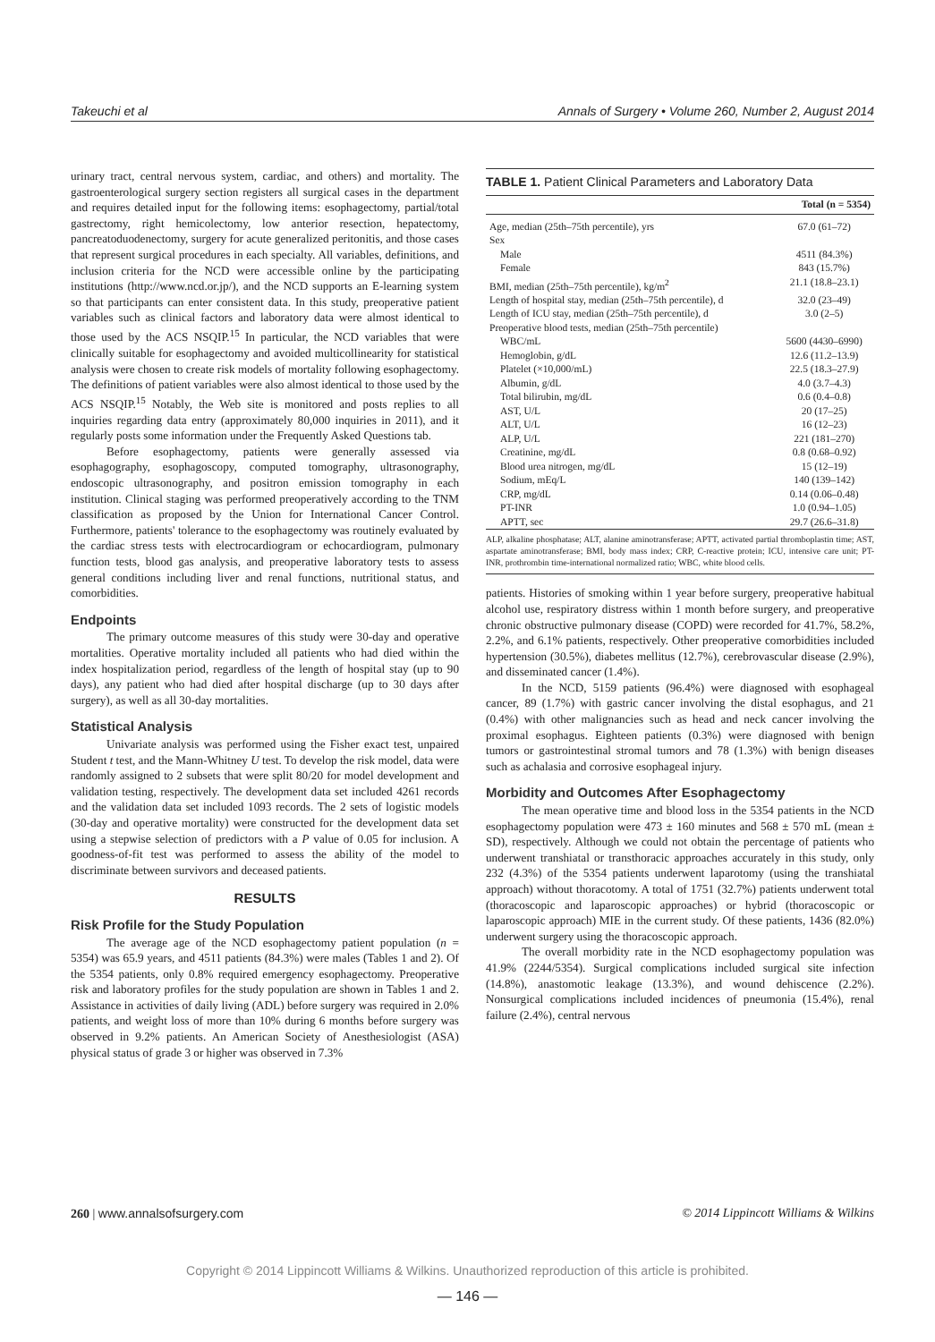Takeuchi et al Annals of Surgery • Volume 260, Number 2, August 2014
urinary tract, central nervous system, cardiac, and others) and mortality. The gastroenterological surgery section registers all surgical cases in the department and requires detailed input for the following items: esophagectomy, partial/total gastrectomy, right hemicolectomy, low anterior resection, hepatectomy, pancreatoduodenectomy, surgery for acute generalized peritonitis, and those cases that represent surgical procedures in each specialty. All variables, definitions, and inclusion criteria for the NCD were accessible online by the participating institutions (http://www.ncd.or.jp/), and the NCD supports an E-learning system so that participants can enter consistent data. In this study, preoperative patient variables such as clinical factors and laboratory data were almost identical to those used by the ACS NSQIP.<sup>15</sup> In particular, the NCD variables that were clinically suitable for esophagectomy and avoided multicollinearity for statistical analysis were chosen to create risk models of mortality following esophagectomy. The definitions of patient variables were also almost identical to those used by the ACS NSQIP.<sup>15</sup> Notably, the Web site is monitored and posts replies to all inquiries regarding data entry (approximately 80,000 inquiries in 2011), and it regularly posts some information under the Frequently Asked Questions tab.
Before esophagectomy, patients were generally assessed via esophagography, esophagoscopy, computed tomography, ultrasonography, endoscopic ultrasonography, and positron emission tomography in each institution. Clinical staging was performed preoperatively according to the TNM classification as proposed by the Union for International Cancer Control. Furthermore, patients' tolerance to the esophagectomy was routinely evaluated by the cardiac stress tests with electrocardiogram or echocardiogram, pulmonary function tests, blood gas analysis, and preoperative laboratory tests to assess general conditions including liver and renal functions, nutritional status, and comorbidities.
Endpoints
The primary outcome measures of this study were 30-day and operative mortalities. Operative mortality included all patients who had died within the index hospitalization period, regardless of the length of hospital stay (up to 90 days), any patient who had died after hospital discharge (up to 30 days after surgery), as well as all 30-day mortalities.
Statistical Analysis
Univariate analysis was performed using the Fisher exact test, unpaired Student t test, and the Mann-Whitney U test. To develop the risk model, data were randomly assigned to 2 subsets that were split 80/20 for model development and validation testing, respectively. The development data set included 4261 records and the validation data set included 1093 records. The 2 sets of logistic models (30-day and operative mortality) were constructed for the development data set using a stepwise selection of predictors with a P value of 0.05 for inclusion. A goodness-of-fit test was performed to assess the ability of the model to discriminate between survivors and deceased patients.
RESULTS
Risk Profile for the Study Population
The average age of the NCD esophagectomy patient population (n = 5354) was 65.9 years, and 4511 patients (84.3%) were males (Tables 1 and 2). Of the 5354 patients, only 0.8% required emergency esophagectomy. Preoperative risk and laboratory profiles for the study population are shown in Tables 1 and 2. Assistance in activities of daily living (ADL) before surgery was required in 2.0% patients, and weight loss of more than 10% during 6 months before surgery was observed in 9.2% patients. An American Society of Anesthesiologist (ASA) physical status of grade 3 or higher was observed in 7.3%
TABLE 1. Patient Clinical Parameters and Laboratory Data
| | Total (n = 5354) |
| --- | --- |
| Age, median (25th–75th percentile), yrs | 67.0 (61–72) |
| Sex | |
| Male | 4511 (84.3%) |
| Female | 843 (15.7%) |
| BMI, median (25th–75th percentile), kg/m<sup>2</sup> | 21.1 (18.8–23.1) |
| Length of hospital stay, median (25th–75th percentile), d | 32.0 (23–49) |
| Length of ICU stay, median (25th–75th percentile), d | 3.0 (2–5) |
| Preoperative blood tests, median (25th–75th percentile) | |
| WBC/mL | 5600 (4430–6990) |
| Hemoglobin, g/dL | 12.6 (11.2–13.9) |
| Platelet (×10,000/mL) | 22.5 (18.3–27.9) |
| Albumin, g/dL | 4.0 (3.7–4.3) |
| Total bilirubin, mg/dL | 0.6 (0.4–0.8) |
| AST, U/L | 20 (17–25) |
| ALT, U/L | 16 (12–23) |
| ALP, U/L | 221 (181–270) |
| Creatinine, mg/dL | 0.8 (0.68–0.92) |
| Blood urea nitrogen, mg/dL | 15 (12–19) |
| Sodium, mEq/L | 140 (139–142) |
| CRP, mg/dL | 0.14 (0.06–0.48) |
| PT-INR | 1.0 (0.94–1.05) |
| APTT, sec | 29.7 (26.6–31.8) |
ALP, alkaline phosphatase; ALT, alanine aminotransferase; APTT, activated partial thromboplastin time; AST, aspartate aminotransferase; BMI, body mass index; CRP, C-reactive protein; ICU, intensive care unit; PT-INR, prothrombin time-international normalized ratio; WBC, white blood cells.
patients. Histories of smoking within 1 year before surgery, preoperative habitual alcohol use, respiratory distress within 1 month before surgery, and preoperative chronic obstructive pulmonary disease (COPD) were recorded for 41.7%, 58.2%, 2.2%, and 6.1% patients, respectively. Other preoperative comorbidities included hypertension (30.5%), diabetes mellitus (12.7%), cerebrovascular disease (2.9%), and disseminated cancer (1.4%).
In the NCD, 5159 patients (96.4%) were diagnosed with esophageal cancer, 89 (1.7%) with gastric cancer involving the distal esophagus, and 21 (0.4%) with other malignancies such as head and neck cancer involving the proximal esophagus. Eighteen patients (0.3%) were diagnosed with benign tumors or gastrointestinal stromal tumors and 78 (1.3%) with benign diseases such as achalasia and corrosive esophageal injury.
Morbidity and Outcomes After Esophagectomy
The mean operative time and blood loss in the 5354 patients in the NCD esophagectomy population were 473 ± 160 minutes and 568 ± 570 mL (mean ± SD), respectively. Although we could not obtain the percentage of patients who underwent transhiatal or transthoracic approaches accurately in this study, only 232 (4.3%) of the 5354 patients underwent laparotomy (using the transhiatal approach) without thoracotomy. A total of 1751 (32.7%) patients underwent total (thoracoscopic and laparoscopic approaches) or hybrid (thoracoscopic or laparoscopic approach) MIE in the current study. Of these patients, 1436 (82.0%) underwent surgery using the thoracoscopic approach.
The overall morbidity rate in the NCD esophagectomy population was 41.9% (2244/5354). Surgical complications included surgical site infection (14.8%), anastomotic leakage (13.3%), and wound dehiscence (2.2%). Nonsurgical complications included incidences of pneumonia (15.4%), renal failure (2.4%), central nervous
260 | www.annalsofsurgery.com © 2014 Lippincott Williams & Wilkins
Copyright © 2014 Lippincott Williams & Wilkins. Unauthorized reproduction of this article is prohibited.
— 146 —